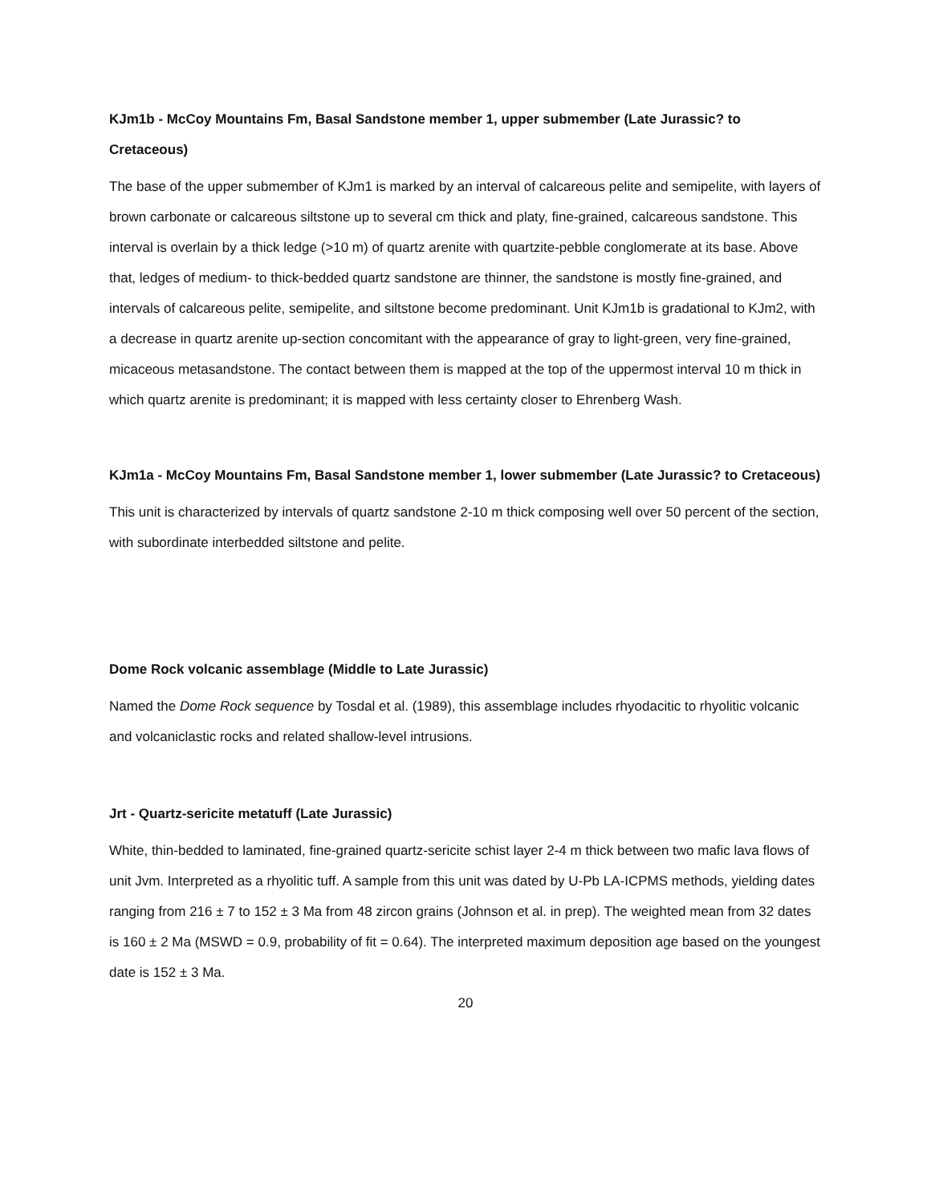KJm1b - McCoy Mountains Fm, Basal Sandstone member 1, upper submember (Late Jurassic? to Cretaceous)
The base of the upper submember of KJm1 is marked by an interval of calcareous pelite and semipelite, with layers of brown carbonate or calcareous siltstone up to several cm thick and platy, fine-grained, calcareous sandstone. This interval is overlain by a thick ledge (>10 m) of quartz arenite with quartzite-pebble conglomerate at its base. Above that, ledges of medium- to thick-bedded quartz sandstone are thinner, the sandstone is mostly fine-grained, and intervals of calcareous pelite, semipelite, and siltstone become predominant. Unit KJm1b is gradational to KJm2, with a decrease in quartz arenite up-section concomitant with the appearance of gray to light-green, very fine-grained, micaceous metasandstone. The contact between them is mapped at the top of the uppermost interval 10 m thick in which quartz arenite is predominant; it is mapped with less certainty closer to Ehrenberg Wash.
KJm1a - McCoy Mountains Fm, Basal Sandstone member 1, lower submember (Late Jurassic? to Cretaceous)
This unit is characterized by intervals of quartz sandstone 2-10 m thick composing well over 50 percent of the section, with subordinate interbedded siltstone and pelite.
Dome Rock volcanic assemblage (Middle to Late Jurassic)
Named the Dome Rock sequence by Tosdal et al. (1989), this assemblage includes rhyodacitic to rhyolitic volcanic and volcaniclastic rocks and related shallow-level intrusions.
Jrt - Quartz-sericite metatuff (Late Jurassic)
White, thin-bedded to laminated, fine-grained quartz-sericite schist layer 2-4 m thick between two mafic lava flows of unit Jvm. Interpreted as a rhyolitic tuff. A sample from this unit was dated by U-Pb LA-ICPMS methods, yielding dates ranging from 216 ± 7 to 152 ± 3 Ma from 48 zircon grains (Johnson et al. in prep). The weighted mean from 32 dates is 160 ± 2 Ma (MSWD = 0.9, probability of fit = 0.64). The interpreted maximum deposition age based on the youngest date is 152 ± 3 Ma.
20